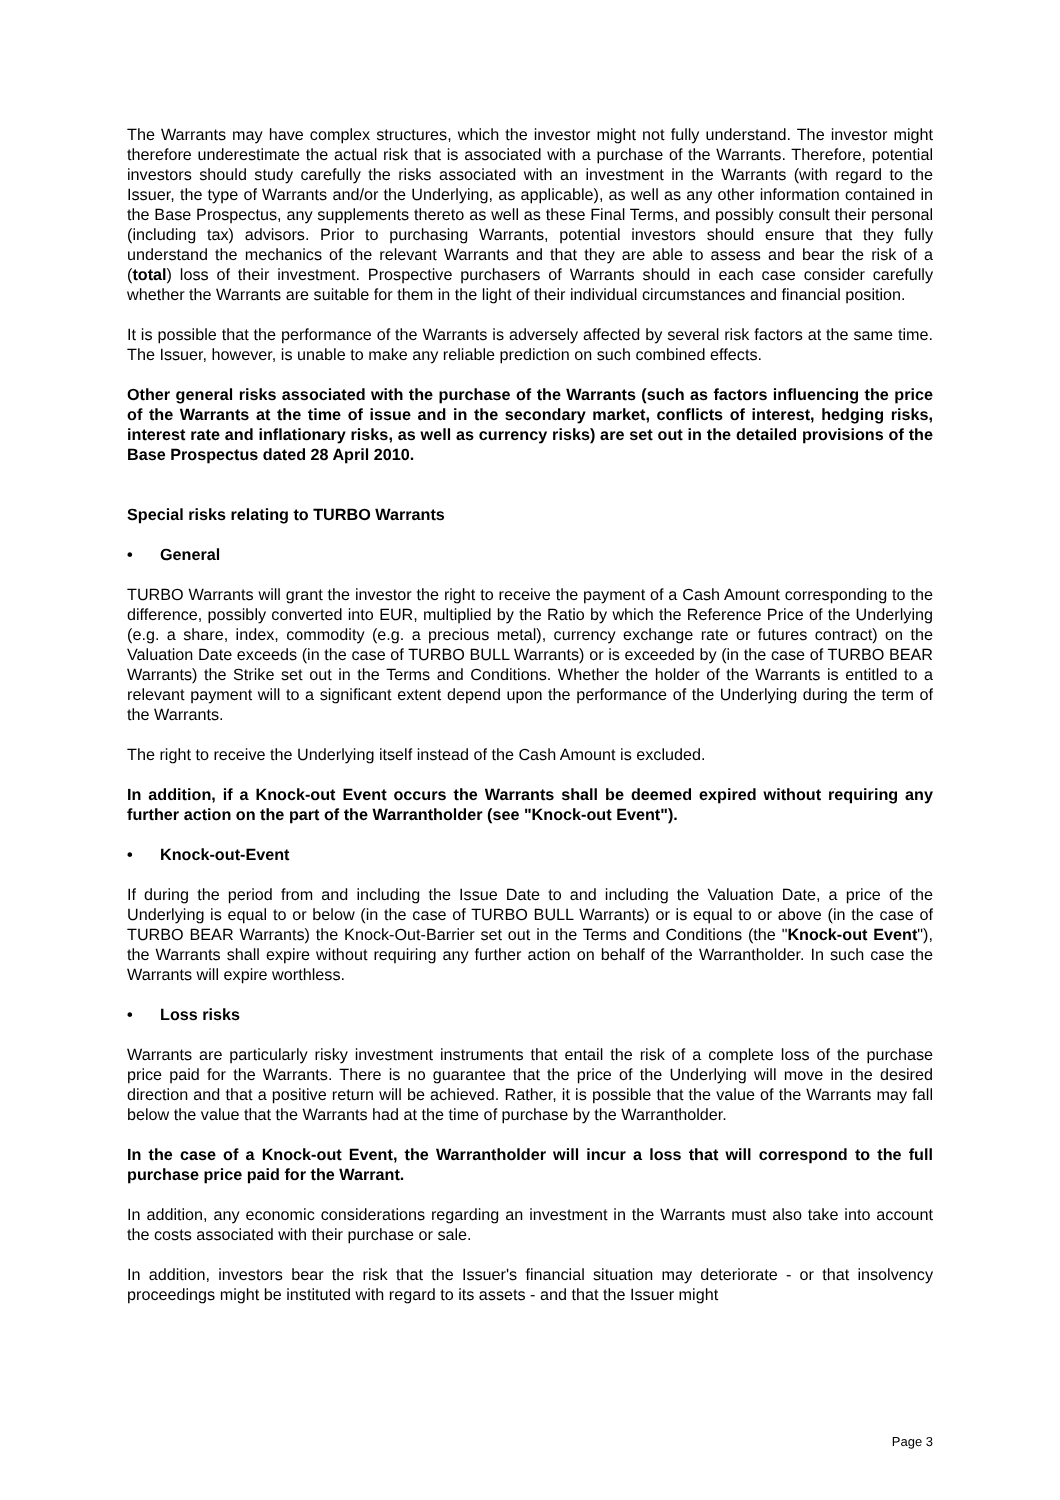The Warrants may have complex structures, which the investor might not fully understand. The investor might therefore underestimate the actual risk that is associated with a purchase of the Warrants. Therefore, potential investors should study carefully the risks associated with an investment in the Warrants (with regard to the Issuer, the type of Warrants and/or the Underlying, as applicable), as well as any other information contained in the Base Prospectus, any supplements thereto as well as these Final Terms, and possibly consult their personal (including tax) advisors. Prior to purchasing Warrants, potential investors should ensure that they fully understand the mechanics of the relevant Warrants and that they are able to assess and bear the risk of a (total) loss of their investment. Prospective purchasers of Warrants should in each case consider carefully whether the Warrants are suitable for them in the light of their individual circumstances and financial position.
It is possible that the performance of the Warrants is adversely affected by several risk factors at the same time. The Issuer, however, is unable to make any reliable prediction on such combined effects.
Other general risks associated with the purchase of the Warrants (such as factors influencing the price of the Warrants at the time of issue and in the secondary market, conflicts of interest, hedging risks, interest rate and inflationary risks, as well as currency risks) are set out in the detailed provisions of the Base Prospectus dated 28 April 2010.
Special risks relating to TURBO Warrants
• General
TURBO Warrants will grant the investor the right to receive the payment of a Cash Amount corresponding to the difference, possibly converted into EUR, multiplied by the Ratio by which the Reference Price of the Underlying (e.g. a share, index, commodity (e.g. a precious metal), currency exchange rate or futures contract) on the Valuation Date exceeds (in the case of TURBO BULL Warrants) or is exceeded by (in the case of TURBO BEAR Warrants) the Strike set out in the Terms and Conditions. Whether the holder of the Warrants is entitled to a relevant payment will to a significant extent depend upon the performance of the Underlying during the term of the Warrants.
The right to receive the Underlying itself instead of the Cash Amount is excluded.
In addition, if a Knock-out Event occurs the Warrants shall be deemed expired without requiring any further action on the part of the Warrantholder (see "Knock-out Event").
• Knock-out-Event
If during the period from and including the Issue Date to and including the Valuation Date, a price of the Underlying is equal to or below (in the case of TURBO BULL Warrants) or is equal to or above (in the case of TURBO BEAR Warrants) the Knock-Out-Barrier set out in the Terms and Conditions (the "Knock-out Event"), the Warrants shall expire without requiring any further action on behalf of the Warrantholder. In such case the Warrants will expire worthless.
• Loss risks
Warrants are particularly risky investment instruments that entail the risk of a complete loss of the purchase price paid for the Warrants. There is no guarantee that the price of the Underlying will move in the desired direction and that a positive return will be achieved. Rather, it is possible that the value of the Warrants may fall below the value that the Warrants had at the time of purchase by the Warrantholder.
In the case of a Knock-out Event, the Warrantholder will incur a loss that will correspond to the full purchase price paid for the Warrant.
In addition, any economic considerations regarding an investment in the Warrants must also take into account the costs associated with their purchase or sale.
In addition, investors bear the risk that the Issuer's financial situation may deteriorate - or that insolvency proceedings might be instituted with regard to its assets - and that the Issuer might
Page 3